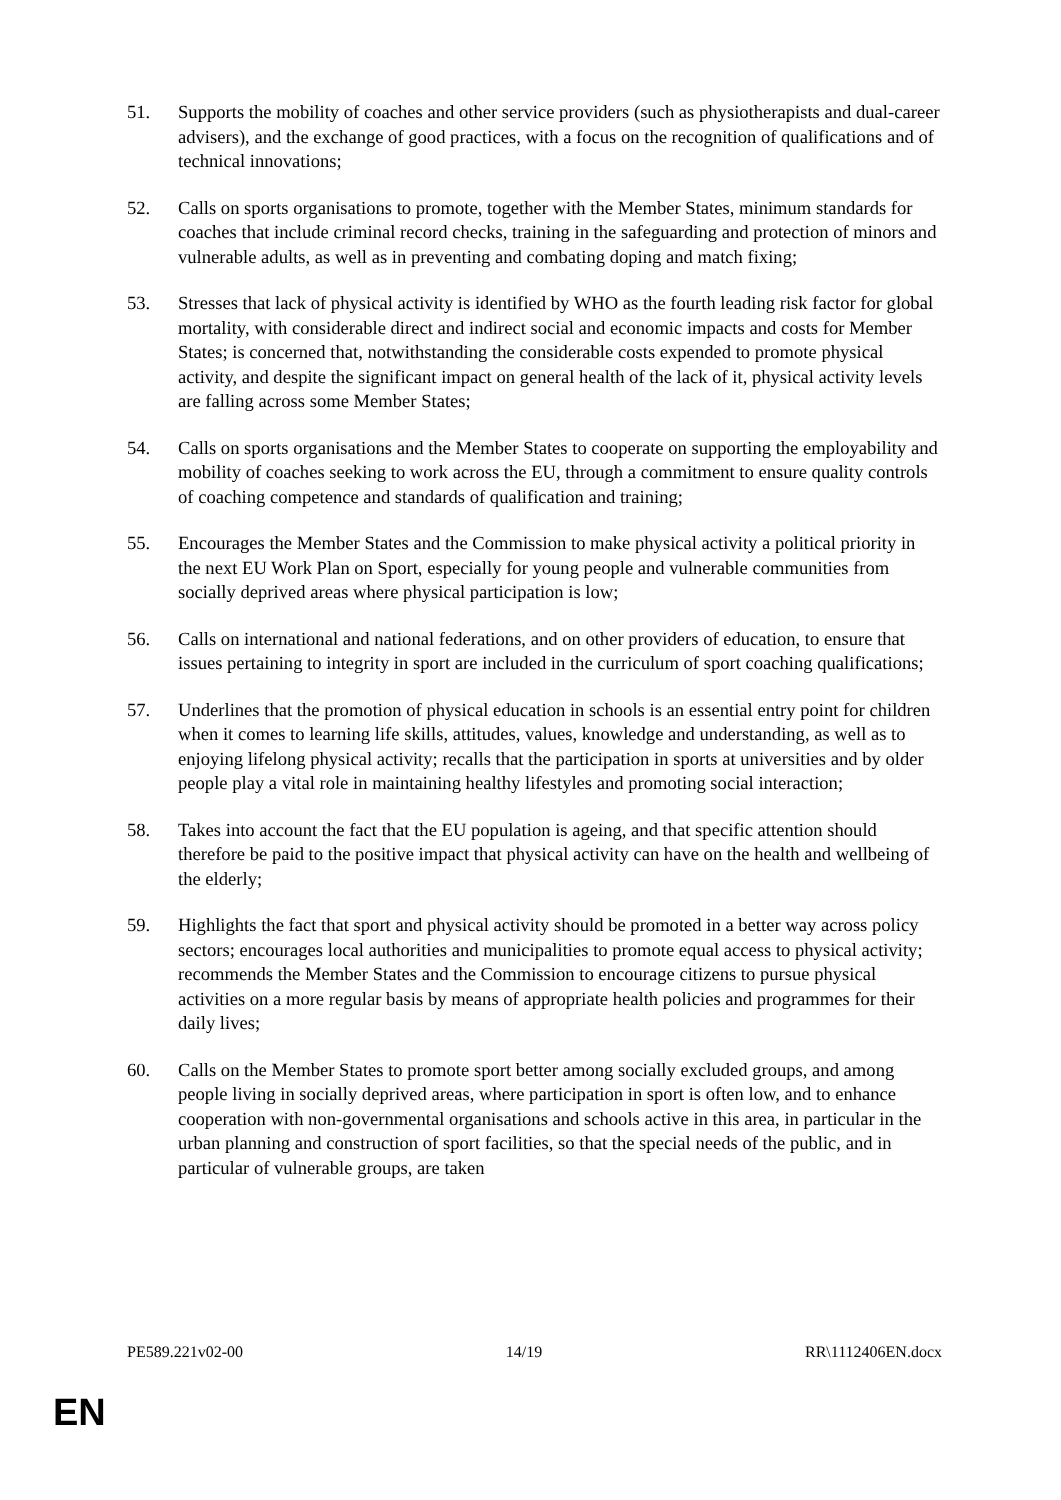51. Supports the mobility of coaches and other service providers (such as physiotherapists and dual-career advisers), and the exchange of good practices, with a focus on the recognition of qualifications and of technical innovations;
52. Calls on sports organisations to promote, together with the Member States, minimum standards for coaches that include criminal record checks, training in the safeguarding and protection of minors and vulnerable adults, as well as in preventing and combating doping and match fixing;
53. Stresses that lack of physical activity is identified by WHO as the fourth leading risk factor for global mortality, with considerable direct and indirect social and economic impacts and costs for Member States; is concerned that, notwithstanding the considerable costs expended to promote physical activity, and despite the significant impact on general health of the lack of it, physical activity levels are falling across some Member States;
54. Calls on sports organisations and the Member States to cooperate on supporting the employability and mobility of coaches seeking to work across the EU, through a commitment to ensure quality controls of coaching competence and standards of qualification and training;
55. Encourages the Member States and the Commission to make physical activity a political priority in the next EU Work Plan on Sport, especially for young people and vulnerable communities from socially deprived areas where physical participation is low;
56. Calls on international and national federations, and on other providers of education, to ensure that issues pertaining to integrity in sport are included in the curriculum of sport coaching qualifications;
57. Underlines that the promotion of physical education in schools is an essential entry point for children when it comes to learning life skills, attitudes, values, knowledge and understanding, as well as to enjoying lifelong physical activity; recalls that the participation in sports at universities and by older people play a vital role in maintaining healthy lifestyles and promoting social interaction;
58. Takes into account the fact that the EU population is ageing, and that specific attention should therefore be paid to the positive impact that physical activity can have on the health and wellbeing of the elderly;
59. Highlights the fact that sport and physical activity should be promoted in a better way across policy sectors; encourages local authorities and municipalities to promote equal access to physical activity; recommends the Member States and the Commission to encourage citizens to pursue physical activities on a more regular basis by means of appropriate health policies and programmes for their daily lives;
60. Calls on the Member States to promote sport better among socially excluded groups, and among people living in socially deprived areas, where participation in sport is often low, and to enhance cooperation with non-governmental organisations and schools active in this area, in particular in the urban planning and construction of sport facilities, so that the special needs of the public, and in particular of vulnerable groups, are taken
PE589.221v02-00 14/19 RR\1112406EN.docx
EN